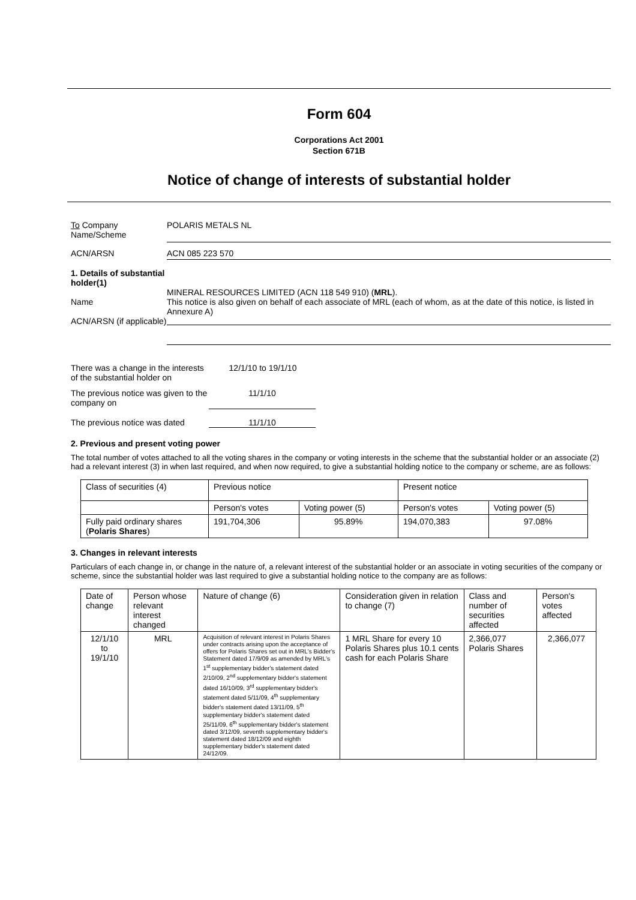Form 604
Corporations Act 2001
Section 671B
Notice of change of interests of substantial holder
To Company
Name/Scheme
POLARIS METALS NL
ACN/ARSN ACN 085 223 570
1. Details of substantial holder(1)
Name
ACN/ARSN (if applicable)
MINERAL RESOURCES LIMITED (ACN 118 549 910) (MRL).
This notice is also given on behalf of each associate of MRL (each of whom, as at the date of this notice, is listed in Annexure A)
There was a change in the interests of the substantial holder on
12/1/10 to 19/1/10
The previous notice was given to the company on
11/1/10
The previous notice was dated
11/1/10
2. Previous and present voting power
The total number of votes attached to all the voting shares in the company or voting interests in the scheme that the substantial holder or an associate (2) had a relevant interest (3) in when last required, and when now required, to give a substantial holding notice to the company or scheme, are as follows:
| Class of securities (4) | Previous notice | | Present notice | |
| --- | --- | --- | --- | --- |
| | Person's votes | Voting power (5) | Person's votes | Voting power (5) |
| Fully paid ordinary shares ( Polaris Shares ) | 191,704,306 | 95.89% | 194,070,383 | 97.08% |
3. Changes in relevant interests
Particulars of each change in, or change in the nature of, a relevant interest of the substantial holder or an associate in voting securities of the company or scheme, since the substantial holder was last required to give a substantial holding notice to the company are as follows:
| Date of change | Person whose relevant interest changed | Nature of change (6) | Consideration given in relation to change (7) | Class and number of securities affected | Person's votes affected |
| --- | --- | --- | --- | --- | --- |
| 12/1/10 to 19/1/10 | MRL | Acquisition of relevant interest in Polaris Shares under contracts arising upon the acceptance of offers for Polaris Shares set out in MRL's Bidder's Statement dated 17/9/09 as amended by MRL's 1<sup>st</sup> supplementary bidder's statement dated 2/10/09, 2<sup>nd</sup> supplementary bidder's statement dated 16/10/09, 3<sup>rd</sup> supplementary bidder's statement dated 5/11/09, 4<sup>th</sup> supplementary bidder's statement dated 13/11/09, 5<sup>th</sup> supplementary bidder's statement dated 25/11/09, 6<sup>th</sup> supplementary bidder's statement dated 3/12/09, seventh supplementary bidder's statement dated 18/12/09 and eighth supplementary bidder's statement dated 24/12/09. | 1 MRL Share for every 10 Polaris Shares plus 10.1 cents cash for each Polaris Share | 2,366,077 Polaris Shares | 2,366,077 |